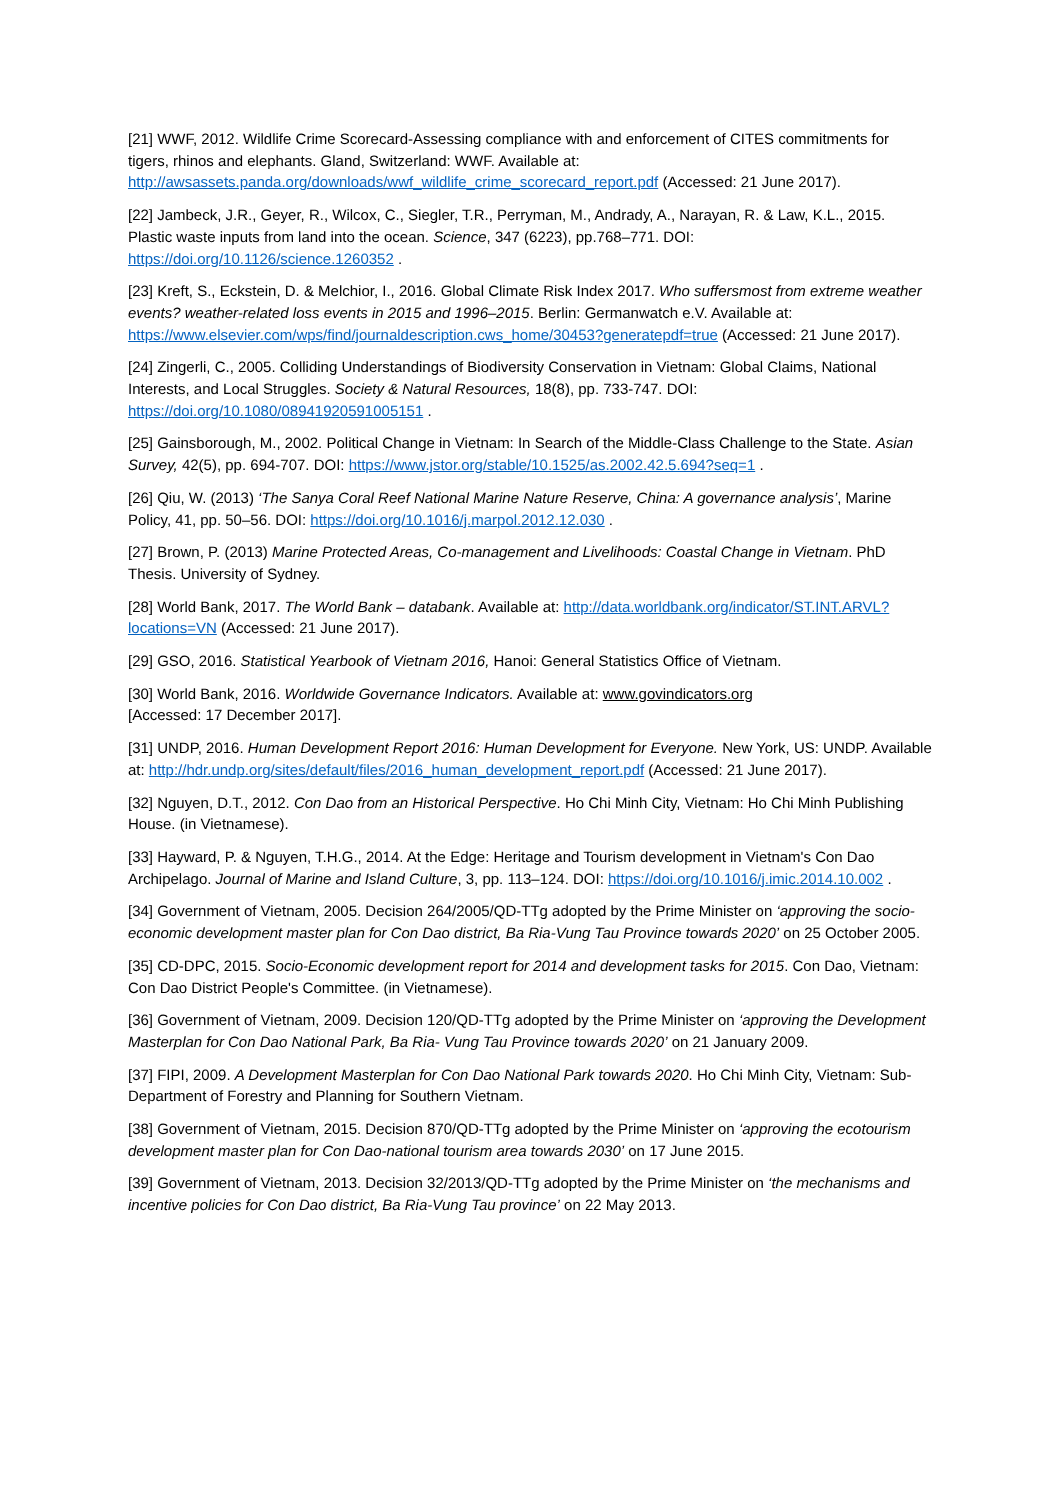[21] WWF, 2012. Wildlife Crime Scorecard-Assessing compliance with and enforcement of CITES commitments for tigers, rhinos and elephants. Gland, Switzerland: WWF. Available at: http://awsassets.panda.org/downloads/wwf_wildlife_crime_scorecard_report.pdf (Accessed: 21 June 2017).
[22] Jambeck, J.R., Geyer, R., Wilcox, C., Siegler, T.R., Perryman, M., Andrady, A., Narayan, R. & Law, K.L., 2015. Plastic waste inputs from land into the ocean. Science, 347 (6223), pp.768–771. DOI: https://doi.org/10.1126/science.1260352 .
[23] Kreft, S., Eckstein, D. & Melchior, I., 2016. Global Climate Risk Index 2017. Who suffersmost from extreme weather events? weather-related loss events in 2015 and 1996–2015. Berlin: Germanwatch e.V. Available at: https://www.elsevier.com/wps/find/journaldescription.cws_home/30453?generatepdf=true (Accessed: 21 June 2017).
[24] Zingerli, C., 2005. Colliding Understandings of Biodiversity Conservation in Vietnam: Global Claims, National Interests, and Local Struggles. Society & Natural Resources, 18(8), pp. 733-747. DOI: https://doi.org/10.1080/08941920591005151 .
[25] Gainsborough, M., 2002. Political Change in Vietnam: In Search of the Middle-Class Challenge to the State. Asian Survey, 42(5), pp. 694-707. DOI: https://www.jstor.org/stable/10.1525/as.2002.42.5.694?seq=1 .
[26] Qiu, W. (2013) ‘The Sanya Coral Reef National Marine Nature Reserve, China: A governance analysis’, Marine Policy, 41, pp. 50–56. DOI: https://doi.org/10.1016/j.marpol.2012.12.030 .
[27] Brown, P. (2013) Marine Protected Areas, Co-management and Livelihoods: Coastal Change in Vietnam. PhD Thesis. University of Sydney.
[28] World Bank, 2017. The World Bank – databank. Available at: http://data.worldbank.org/indicator/ST.INT.ARVL?locations=VN (Accessed: 21 June 2017).
[29] GSO, 2016. Statistical Yearbook of Vietnam 2016, Hanoi: General Statistics Office of Vietnam.
[30] World Bank, 2016. Worldwide Governance Indicators. Available at: www.govindicators.org
[Accessed: 17 December 2017].
[31] UNDP, 2016. Human Development Report 2016: Human Development for Everyone. New York, US: UNDP. Available at: http://hdr.undp.org/sites/default/files/2016_human_development_report.pdf (Accessed: 21 June 2017).
[32] Nguyen, D.T., 2012. Con Dao from an Historical Perspective. Ho Chi Minh City, Vietnam: Ho Chi Minh Publishing House. (in Vietnamese).
[33] Hayward, P. & Nguyen, T.H.G., 2014. At the Edge: Heritage and Tourism development in Vietnam's Con Dao Archipelago. Journal of Marine and Island Culture, 3, pp. 113–124. DOI: https://doi.org/10.1016/j.imic.2014.10.002 .
[34] Government of Vietnam, 2005. Decision 264/2005/QD-TTg adopted by the Prime Minister on ‘approving the socio-economic development master plan for Con Dao district, Ba Ria-Vung Tau Province towards 2020’ on 25 October 2005.
[35] CD-DPC, 2015. Socio-Economic development report for 2014 and development tasks for 2015. Con Dao, Vietnam: Con Dao District People's Committee. (in Vietnamese).
[36] Government of Vietnam, 2009. Decision 120/QD-TTg adopted by the Prime Minister on ‘approving the Development Masterplan for Con Dao National Park, Ba Ria- Vung Tau Province towards 2020’ on 21 January 2009.
[37] FIPI, 2009. A Development Masterplan for Con Dao National Park towards 2020. Ho Chi Minh City, Vietnam: Sub-Department of Forestry and Planning for Southern Vietnam.
[38] Government of Vietnam, 2015. Decision 870/QD-TTg adopted by the Prime Minister on ‘approving the ecotourism development master plan for Con Dao-national tourism area towards 2030’ on 17 June 2015.
[39] Government of Vietnam, 2013. Decision 32/2013/QD-TTg adopted by the Prime Minister on ‘the mechanisms and incentive policies for Con Dao district, Ba Ria-Vung Tau province’ on 22 May 2013.